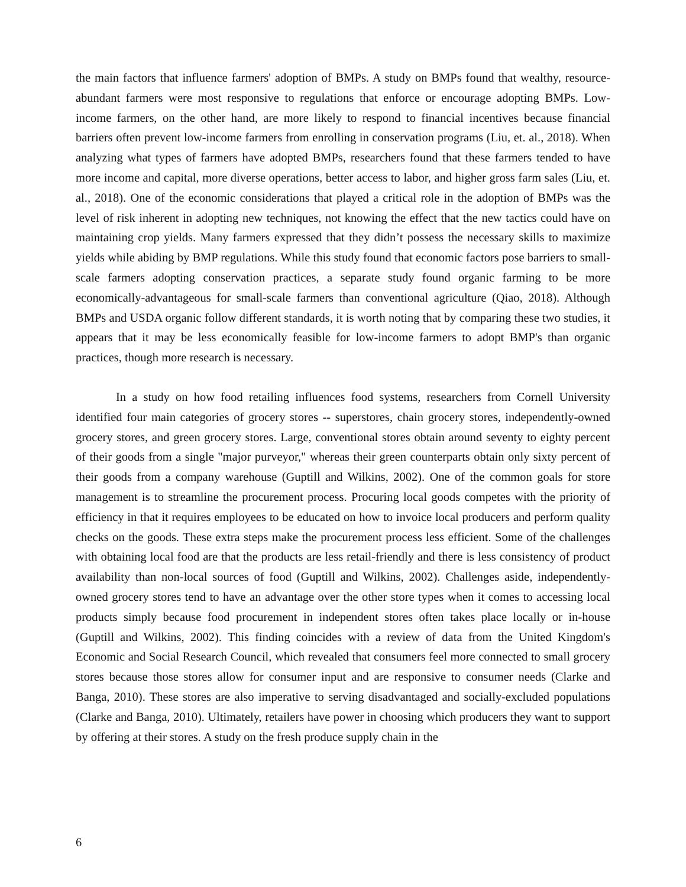the main factors that influence farmers' adoption of BMPs. A study on BMPs found that wealthy, resource-abundant farmers were most responsive to regulations that enforce or encourage adopting BMPs. Low-income farmers, on the other hand, are more likely to respond to financial incentives because financial barriers often prevent low-income farmers from enrolling in conservation programs (Liu, et. al., 2018). When analyzing what types of farmers have adopted BMPs, researchers found that these farmers tended to have more income and capital, more diverse operations, better access to labor, and higher gross farm sales (Liu, et. al., 2018). One of the economic considerations that played a critical role in the adoption of BMPs was the level of risk inherent in adopting new techniques, not knowing the effect that the new tactics could have on maintaining crop yields. Many farmers expressed that they didn’t possess the necessary skills to maximize yields while abiding by BMP regulations. While this study found that economic factors pose barriers to small-scale farmers adopting conservation practices, a separate study found organic farming to be more economically-advantageous for small-scale farmers than conventional agriculture (Qiao, 2018). Although BMPs and USDA organic follow different standards, it is worth noting that by comparing these two studies, it appears that it may be less economically feasible for low-income farmers to adopt BMP's than organic practices, though more research is necessary.
In a study on how food retailing influences food systems, researchers from Cornell University identified four main categories of grocery stores -- superstores, chain grocery stores, independently-owned grocery stores, and green grocery stores. Large, conventional stores obtain around seventy to eighty percent of their goods from a single "major purveyor," whereas their green counterparts obtain only sixty percent of their goods from a company warehouse (Guptill and Wilkins, 2002). One of the common goals for store management is to streamline the procurement process. Procuring local goods competes with the priority of efficiency in that it requires employees to be educated on how to invoice local producers and perform quality checks on the goods. These extra steps make the procurement process less efficient. Some of the challenges with obtaining local food are that the products are less retail-friendly and there is less consistency of product availability than non-local sources of food (Guptill and Wilkins, 2002). Challenges aside, independently-owned grocery stores tend to have an advantage over the other store types when it comes to accessing local products simply because food procurement in independent stores often takes place locally or in-house (Guptill and Wilkins, 2002). This finding coincides with a review of data from the United Kingdom's Economic and Social Research Council, which revealed that consumers feel more connected to small grocery stores because those stores allow for consumer input and are responsive to consumer needs (Clarke and Banga, 2010). These stores are also imperative to serving disadvantaged and socially-excluded populations (Clarke and Banga, 2010). Ultimately, retailers have power in choosing which producers they want to support by offering at their stores. A study on the fresh produce supply chain in the
6